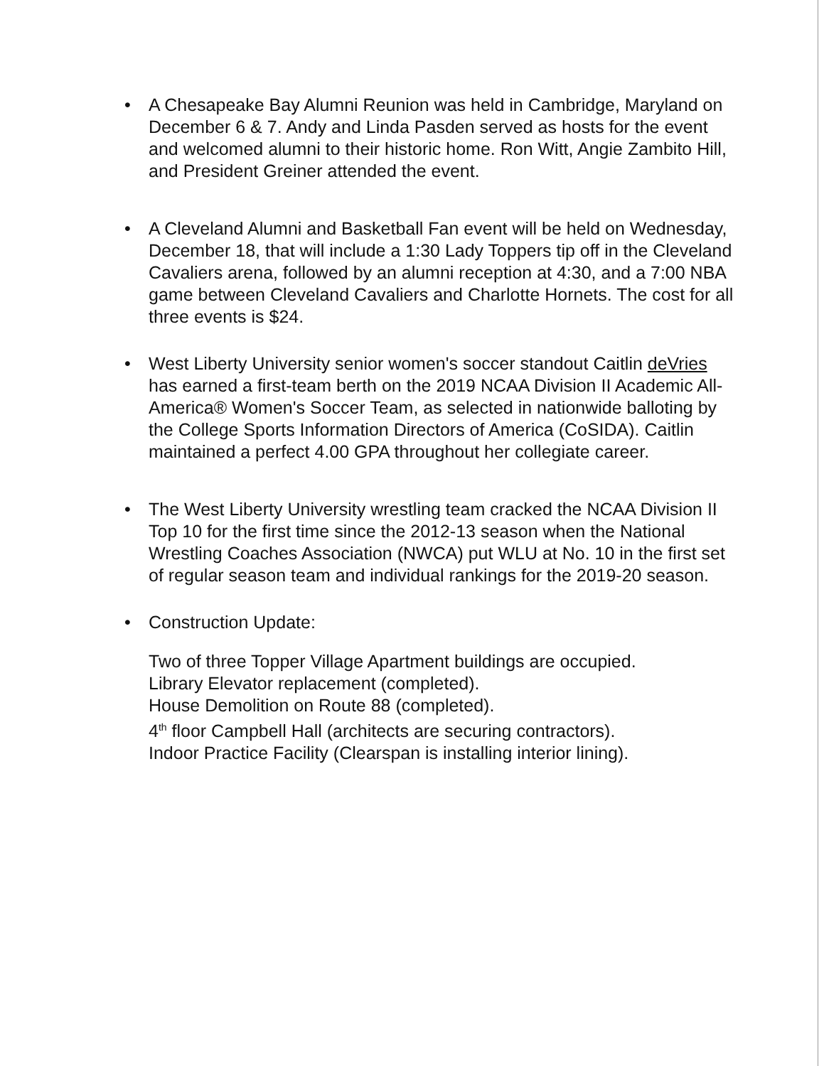• A Chesapeake Bay Alumni Reunion was held in Cambridge, Maryland on December 6 & 7. Andy and Linda Pasden served as hosts for the event and welcomed alumni to their historic home. Ron Witt, Angie Zambito Hill, and President Greiner attended the event.
• A Cleveland Alumni and Basketball Fan event will be held on Wednesday, December 18, that will include a 1:30 Lady Toppers tip off in the Cleveland Cavaliers arena, followed by an alumni reception at 4:30, and a 7:00 NBA game between Cleveland Cavaliers and Charlotte Hornets. The cost for all three events is $24.
• West Liberty University senior women's soccer standout Caitlin deVries has earned a first-team berth on the 2019 NCAA Division II Academic All-America® Women's Soccer Team, as selected in nationwide balloting by the College Sports Information Directors of America (CoSIDA). Caitlin maintained a perfect 4.00 GPA throughout her collegiate career.
• The West Liberty University wrestling team cracked the NCAA Division II Top 10 for the first time since the 2012-13 season when the National Wrestling Coaches Association (NWCA) put WLU at No. 10 in the first set of regular season team and individual rankings for the 2019-20 season.
• Construction Update:
Two of three Topper Village Apartment buildings are occupied.
Library Elevator replacement (completed).
House Demolition on Route 88 (completed).
4<sup>th</sup> floor Campbell Hall (architects are securing contractors).
Indoor Practice Facility (Clearspan is installing interior lining).